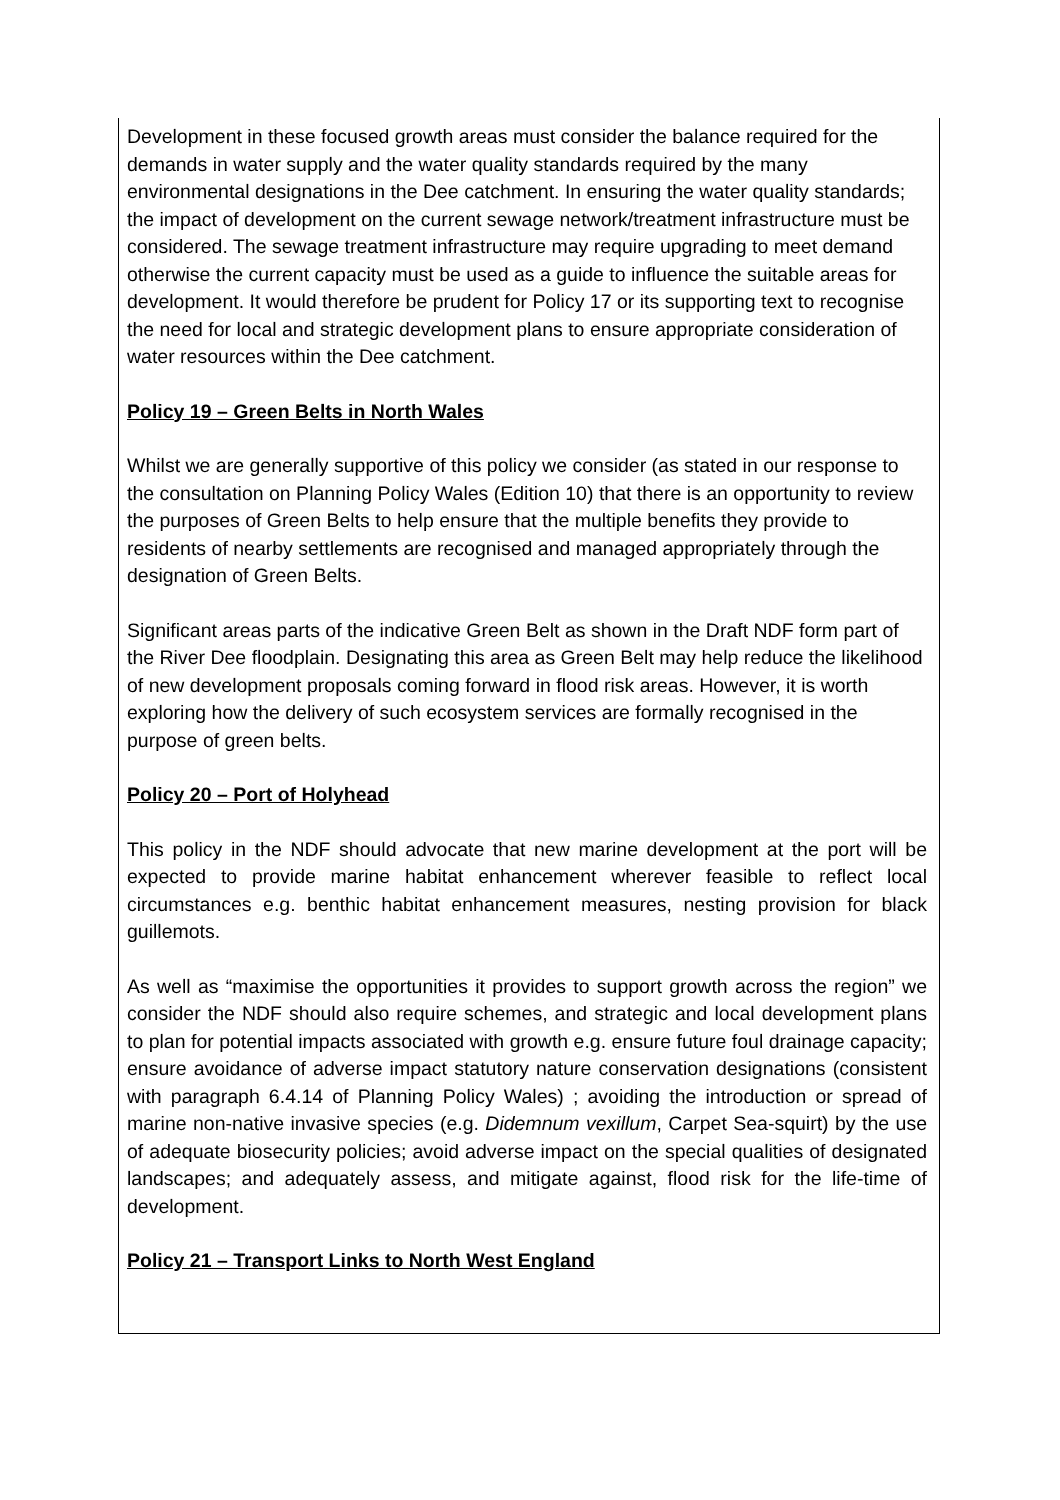Development in these focused growth areas must consider the balance required for the demands in water supply and the water quality standards required by the many environmental designations in the Dee catchment. In ensuring the water quality standards; the impact of development on the current sewage network/treatment infrastructure must be considered. The sewage treatment infrastructure may require upgrading to meet demand otherwise the current capacity must be used as a guide to influence the suitable areas for development. It would therefore be prudent for Policy 17 or its supporting text to recognise the need for local and strategic development plans to ensure appropriate consideration of water resources within the Dee catchment.
Policy 19 – Green Belts in North Wales
Whilst we are generally supportive of this policy we consider (as stated in our response to the consultation on Planning Policy Wales (Edition 10) that there is an opportunity to review the purposes of Green Belts to help ensure that the multiple benefits they provide to residents of nearby settlements are recognised and managed appropriately through the designation of Green Belts.
Significant areas parts of the indicative Green Belt as shown in the Draft NDF form part of the River Dee floodplain. Designating this area as Green Belt may help reduce the likelihood of new development proposals coming forward in flood risk areas. However, it is worth exploring how the delivery of such ecosystem services are formally recognised in the purpose of green belts.
Policy 20 – Port of Holyhead
This policy in the NDF should advocate that new marine development at the port will be expected to provide marine habitat enhancement wherever feasible to reflect local circumstances e.g. benthic habitat enhancement measures, nesting provision for black guillemots.
As well as “maximise the opportunities it provides to support growth across the region” we consider the NDF should also require schemes, and strategic and local development plans to plan for potential impacts associated with growth e.g. ensure future foul drainage capacity; ensure avoidance of adverse impact statutory nature conservation designations (consistent with paragraph 6.4.14 of Planning Policy Wales) ; avoiding the introduction or spread of marine non-native invasive species (e.g. Didemnum vexillum, Carpet Sea-squirt) by the use of adequate biosecurity policies; avoid adverse impact on the special qualities of designated landscapes; and adequately assess, and mitigate against, flood risk for the life-time of development.
Policy 21 – Transport Links to North West England